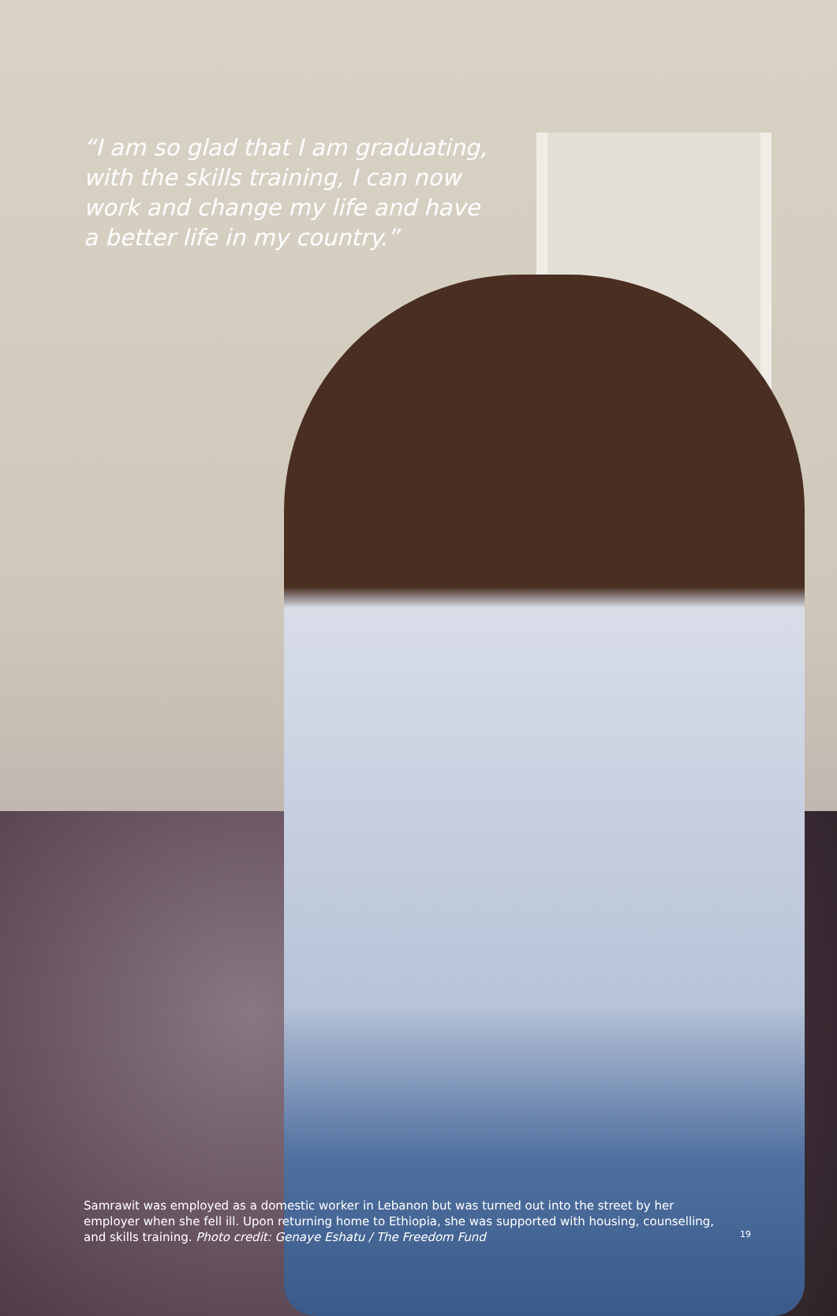“I am so glad that I am graduating, with the skills training, I can now work and change my life and have a better life in my country.”
Samrawit was employed as a domestic worker in Lebanon but was turned out into the street by her employer when she fell ill. Upon returning home to Ethiopia, she was supported with housing, counselling, and skills training. Photo credit: Genaye Eshatu / The Freedom Fund
19